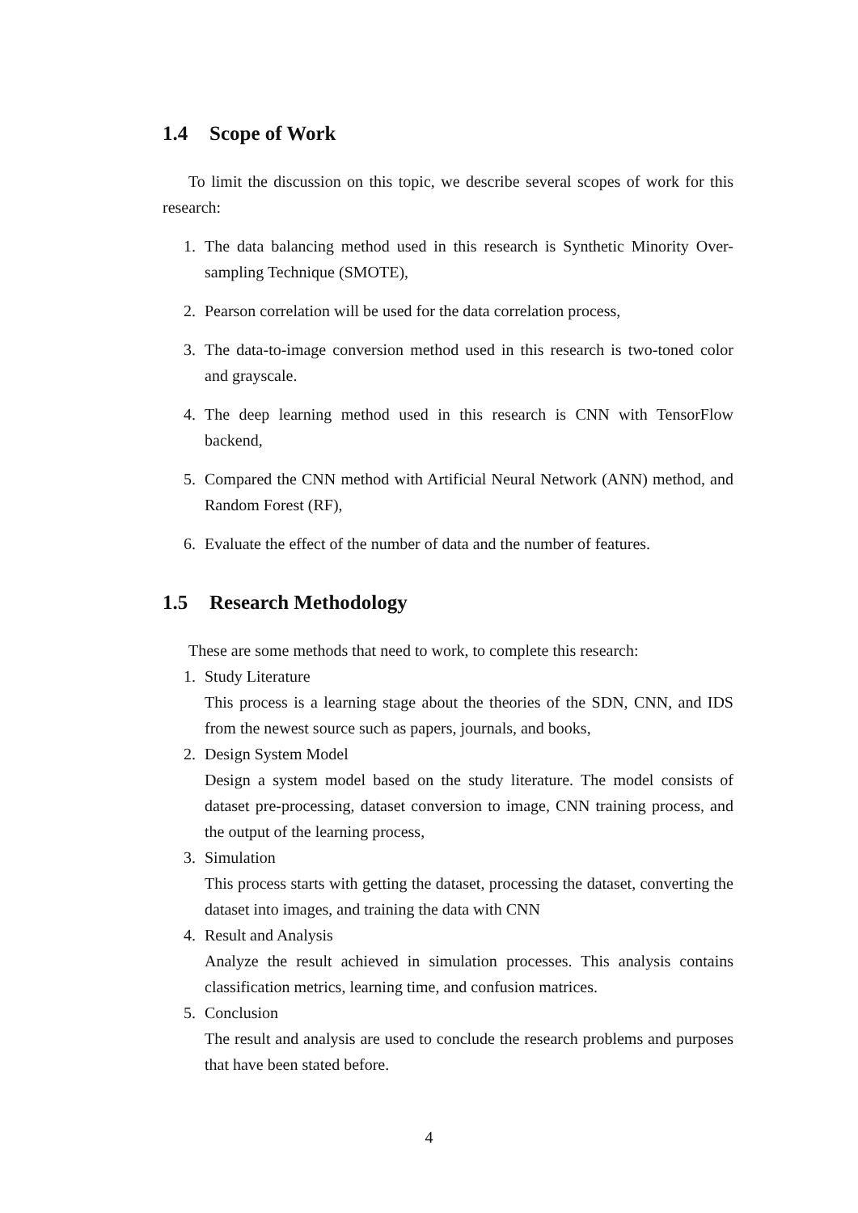1.4 Scope of Work
To limit the discussion on this topic, we describe several scopes of work for this research:
1. The data balancing method used in this research is Synthetic Minority Over-sampling Technique (SMOTE),
2. Pearson correlation will be used for the data correlation process,
3. The data-to-image conversion method used in this research is two-toned color and grayscale.
4. The deep learning method used in this research is CNN with TensorFlow backend,
5. Compared the CNN method with Artificial Neural Network (ANN) method, and Random Forest (RF),
6. Evaluate the effect of the number of data and the number of features.
1.5 Research Methodology
These are some methods that need to work, to complete this research:
1. Study Literature
This process is a learning stage about the theories of the SDN, CNN, and IDS from the newest source such as papers, journals, and books,
2. Design System Model
Design a system model based on the study literature. The model consists of dataset pre-processing, dataset conversion to image, CNN training process, and the output of the learning process,
3. Simulation
This process starts with getting the dataset, processing the dataset, converting the dataset into images, and training the data with CNN
4. Result and Analysis
Analyze the result achieved in simulation processes. This analysis contains classification metrics, learning time, and confusion matrices.
5. Conclusion
The result and analysis are used to conclude the research problems and purposes that have been stated before.
4